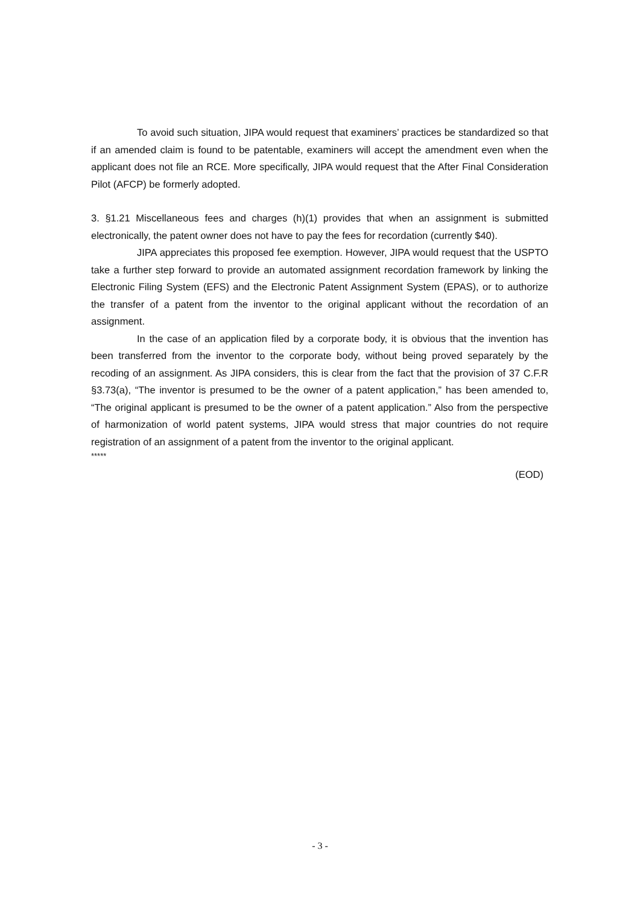To avoid such situation, JIPA would request that examiners’ practices be standardized so that if an amended claim is found to be patentable, examiners will accept the amendment even when the applicant does not file an RCE. More specifically, JIPA would request that the After Final Consideration Pilot (AFCP) be formerly adopted.
3. §1.21 Miscellaneous fees and charges (h)(1) provides that when an assignment is submitted electronically, the patent owner does not have to pay the fees for recordation (currently $40).
JIPA appreciates this proposed fee exemption. However, JIPA would request that the USPTO take a further step forward to provide an automated assignment recordation framework by linking the Electronic Filing System (EFS) and the Electronic Patent Assignment System (EPAS), or to authorize the transfer of a patent from the inventor to the original applicant without the recordation of an assignment.
In the case of an application filed by a corporate body, it is obvious that the invention has been transferred from the inventor to the corporate body, without being proved separately by the recoding of an assignment. As JIPA considers, this is clear from the fact that the provision of 37 C.F.R §3.73(a), “The inventor is presumed to be the owner of a patent application,” has been amended to, “The original applicant is presumed to be the owner of a patent application.” Also from the perspective of harmonization of world patent systems, JIPA would stress that major countries do not require registration of an assignment of a patent from the inventor to the original applicant.
*****
(EOD)
- 3 -